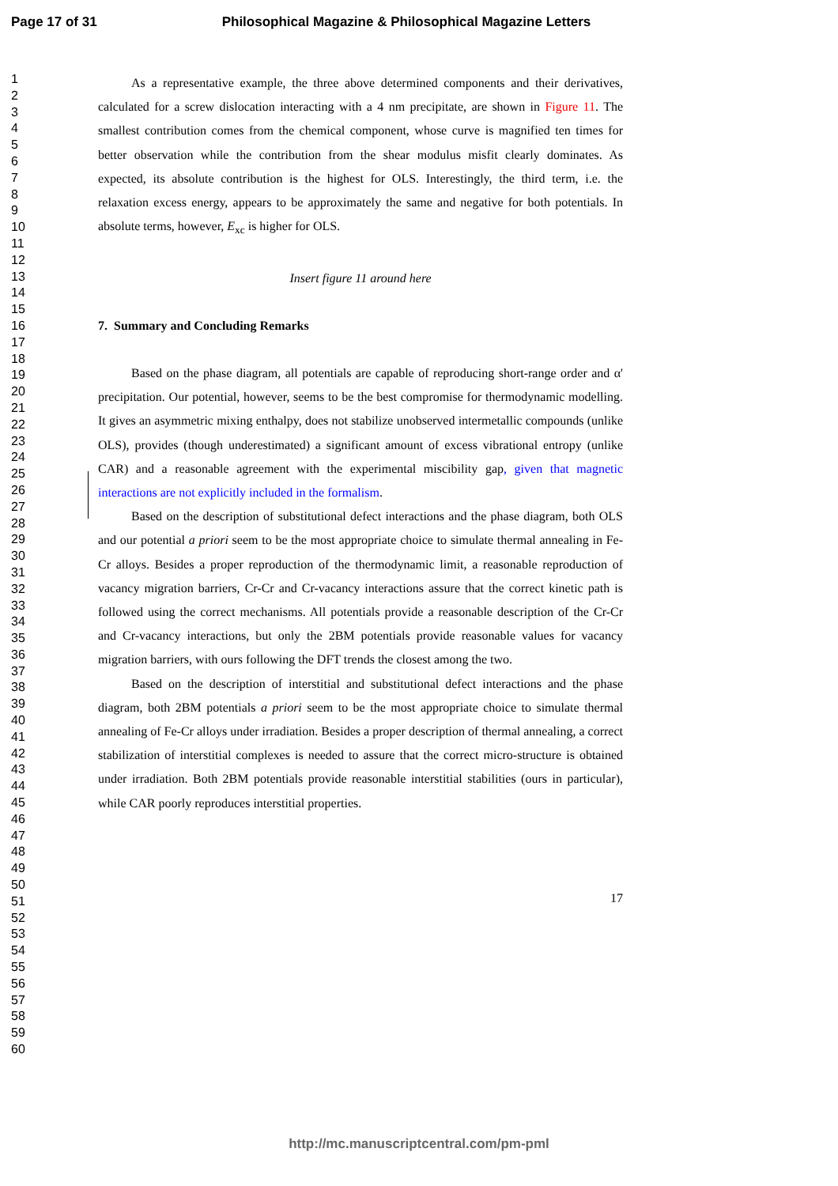Page 17 of 31 Philosophical Magazine & Philosophical Magazine Letters
1
2
3
4
5
6
7
8
9
10
11
12
13
14
15
16
17
18
19
20
21
22
23
24
25
26
27
28
29
30
31
32
33
34
35
36
37
38
39
40
41
42
43
44
45
46
47
48
49
50
51
52
53
54
55
56
57
58
59
60
As a representative example, the three above determined components and their derivatives, calculated for a screw dislocation interacting with a 4 nm precipitate, are shown in Figure 11. The smallest contribution comes from the chemical component, whose curve is magnified ten times for better observation while the contribution from the shear modulus misfit clearly dominates. As expected, its absolute contribution is the highest for OLS. Interestingly, the third term, i.e. the relaxation excess energy, appears to be approximately the same and negative for both potentials. In absolute terms, however, E<sub>xc</sub> is higher for OLS.
Insert figure 11 around here
7. Summary and Concluding Remarks
Based on the phase diagram, all potentials are capable of reproducing short-range order and α' precipitation. Our potential, however, seems to be the best compromise for thermodynamic modelling. It gives an asymmetric mixing enthalpy, does not stabilize unobserved intermetallic compounds (unlike OLS), provides (though underestimated) a significant amount of excess vibrational entropy (unlike CAR) and a reasonable agreement with the experimental miscibility gap, given that magnetic interactions are not explicitly included in the formalism.
Based on the description of substitutional defect interactions and the phase diagram, both OLS and our potential a priori seem to be the most appropriate choice to simulate thermal annealing in Fe-Cr alloys. Besides a proper reproduction of the thermodynamic limit, a reasonable reproduction of vacancy migration barriers, Cr-Cr and Cr-vacancy interactions assure that the correct kinetic path is followed using the correct mechanisms. All potentials provide a reasonable description of the Cr-Cr and Cr-vacancy interactions, but only the 2BM potentials provide reasonable values for vacancy migration barriers, with ours following the DFT trends the closest among the two.
Based on the description of interstitial and substitutional defect interactions and the phase diagram, both 2BM potentials a priori seem to be the most appropriate choice to simulate thermal annealing of Fe-Cr alloys under irradiation. Besides a proper description of thermal annealing, a correct stabilization of interstitial complexes is needed to assure that the correct micro-structure is obtained under irradiation. Both 2BM potentials provide reasonable interstitial stabilities (ours in particular), while CAR poorly reproduces interstitial properties.
17
http://mc.manuscriptcentral.com/pm-pml